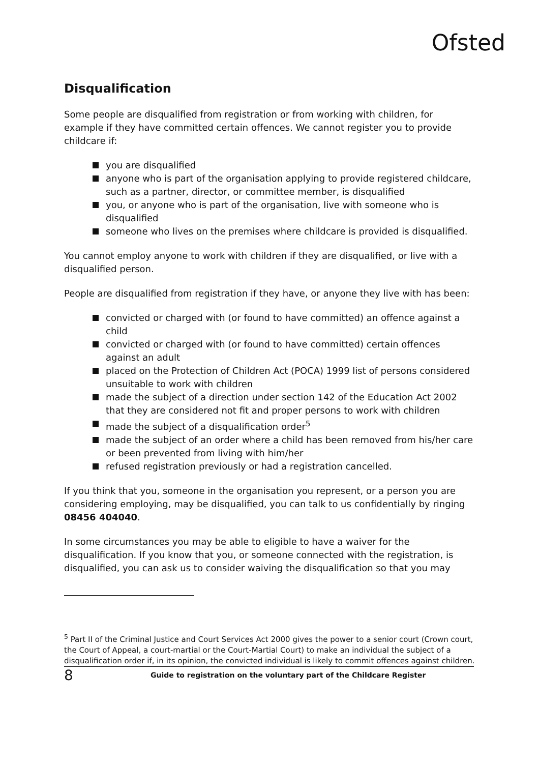Ofsted
Disqualification
Some people are disqualified from registration or from working with children, for example if they have committed certain offences. We cannot register you to provide childcare if:
you are disqualified
anyone who is part of the organisation applying to provide registered childcare, such as a partner, director, or committee member, is disqualified
you, or anyone who is part of the organisation, live with someone who is disqualified
someone who lives on the premises where childcare is provided is disqualified.
You cannot employ anyone to work with children if they are disqualified, or live with a disqualified person.
People are disqualified from registration if they have, or anyone they live with has been:
convicted or charged with (or found to have committed) an offence against a child
convicted or charged with (or found to have committed) certain offences against an adult
placed on the Protection of Children Act (POCA) 1999 list of persons considered unsuitable to work with children
made the subject of a direction under section 142 of the Education Act 2002 that they are considered not fit and proper persons to work with children
made the subject of a disqualification order<sup>5</sup>
made the subject of an order where a child has been removed from his/her care or been prevented from living with him/her
refused registration previously or had a registration cancelled.
If you think that you, someone in the organisation you represent, or a person you are considering employing, may be disqualified, you can talk to us confidentially by ringing 08456 404040.
In some circumstances you may be able to eligible to have a waiver for the disqualification. If you know that you, or someone connected with the registration, is disqualified, you can ask us to consider waiving the disqualification so that you may
<sup>5</sup> Part II of the Criminal Justice and Court Services Act 2000 gives the power to a senior court (Crown court, the Court of Appeal, a court-martial or the Court-Martial Court) to make an individual the subject of a disqualification order if, in its opinion, the convicted individual is likely to commit offences against children.
8 Guide to registration on the voluntary part of the Childcare Register